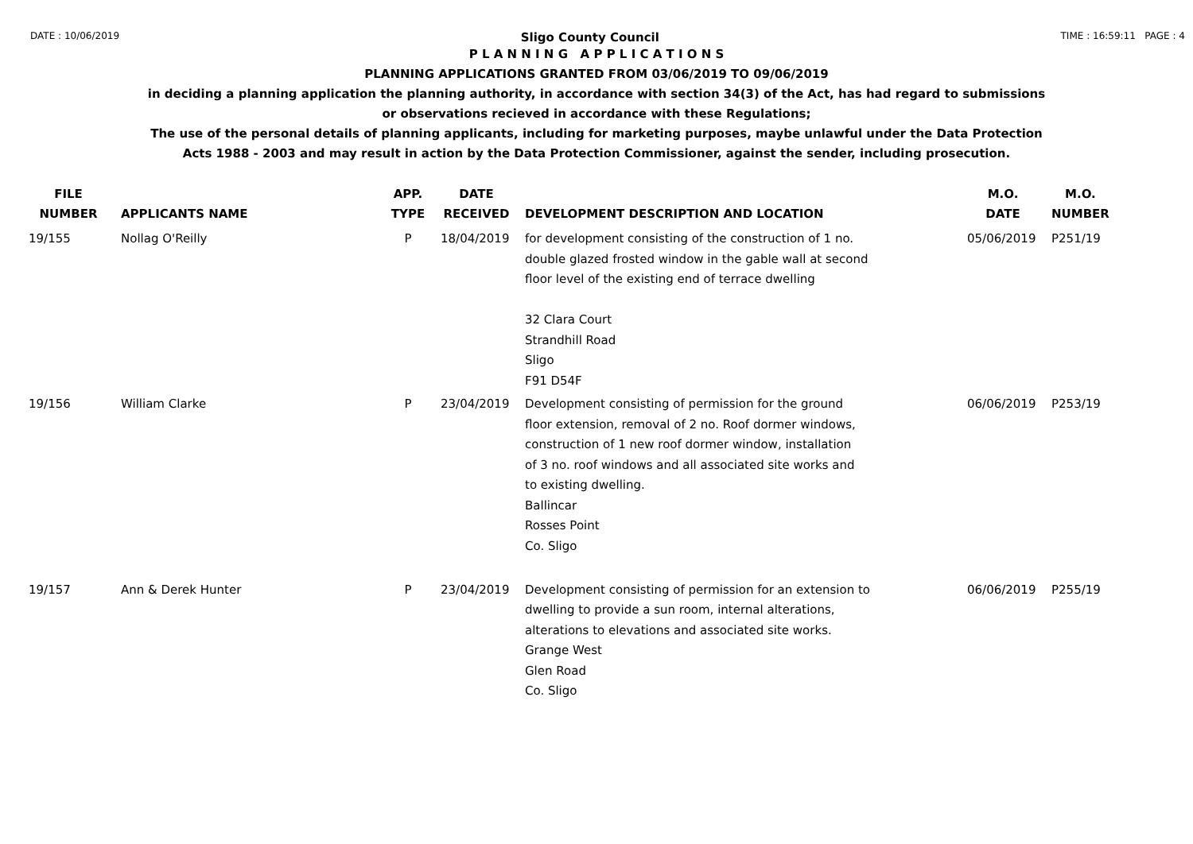DATE : 10/06/2019 Sligo County Council TIME : 16:59:11 PAGE : 4
P L A N N I N G A P P L I C A T I O N S
PLANNING APPLICATIONS GRANTED FROM 03/06/2019 TO 09/06/2019
in deciding a planning application the planning authority, in accordance with section 34(3) of the Act, has had regard to submissions
or observations recieved in accordance with these Regulations;
The use of the personal details of planning applicants, including for marketing purposes, maybe unlawful under the Data Protection
Acts 1988 - 2003 and may result in action by the Data Protection Commissioner, against the sender, including prosecution.
| FILE NUMBER | APPLICANTS NAME | APP. TYPE | DATE RECEIVED | DEVELOPMENT DESCRIPTION AND LOCATION | M.O. DATE | M.O. NUMBER |
| --- | --- | --- | --- | --- | --- | --- |
| 19/155 | Nollag O'Reilly | P | 18/04/2019 | for development consisting of the construction of 1 no. double glazed frosted window in the gable wall at second floor level of the existing end of terrace dwelling 32 Clara Court Strandhill Road Sligo F91 D54F | 05/06/2019 | P251/19 |
| 19/156 | William Clarke | P | 23/04/2019 | Development consisting of permission for the ground floor extension, removal of 2 no. Roof dormer windows, construction of 1 new roof dormer window, installation of 3 no. roof windows and all associated site works and to existing dwelling. Ballincar Rosses Point Co. Sligo | 06/06/2019 | P253/19 |
| 19/157 | Ann & Derek Hunter | P | 23/04/2019 | Development consisting of permission for an extension to dwelling to provide a sun room, internal alterations, alterations to elevations and associated site works. Grange West Glen Road Co. Sligo | 06/06/2019 | P255/19 |